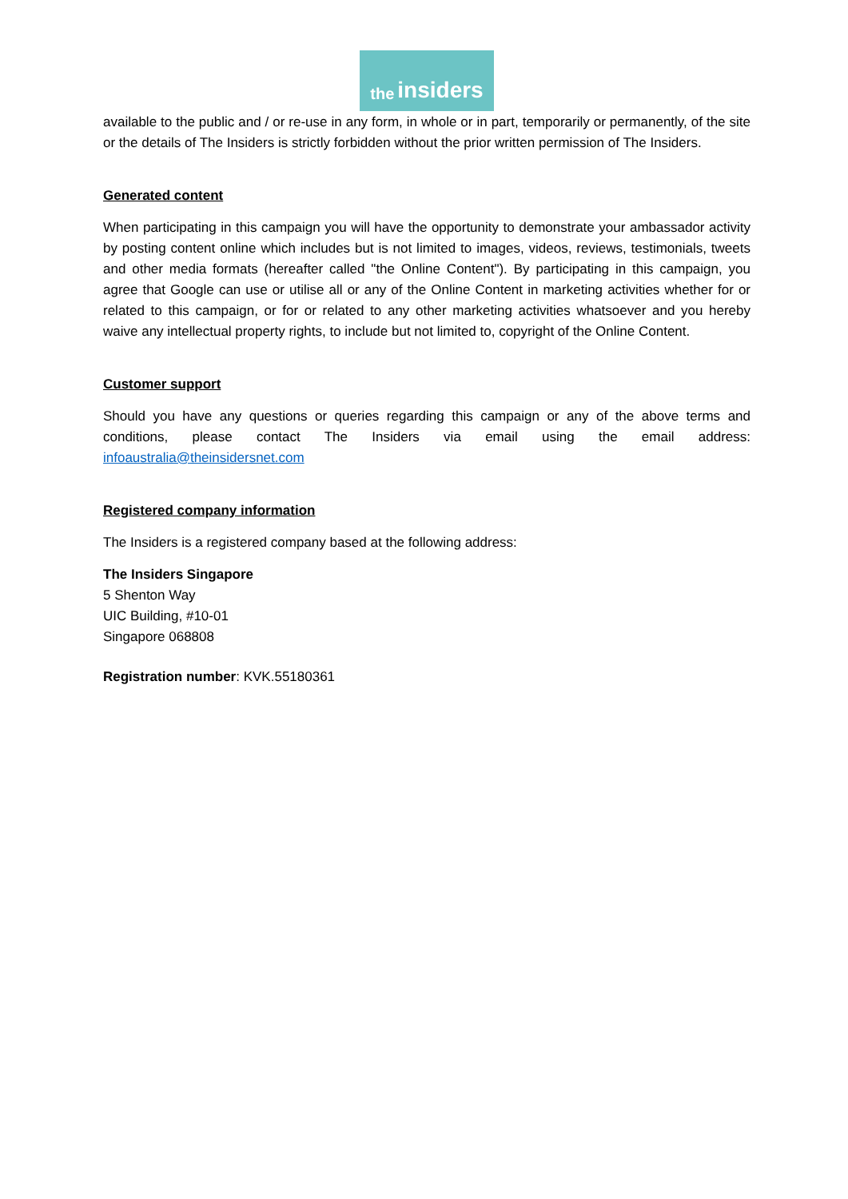the insiders
available to the public and / or re-use in any form, in whole or in part, temporarily or permanently, of the site or the details of The Insiders is strictly forbidden without the prior written permission of The Insiders.
Generated content
When participating in this campaign you will have the opportunity to demonstrate your ambassador activity by posting content online which includes but is not limited to images, videos, reviews, testimonials, tweets and other media formats (hereafter called "the Online Content"). By participating in this campaign, you agree that Google can use or utilise all or any of the Online Content in marketing activities whether for or related to this campaign, or for or related to any other marketing activities whatsoever and you hereby waive any intellectual property rights, to include but not limited to, copyright of the Online Content.
Customer support
Should you have any questions or queries regarding this campaign or any of the above terms and conditions, please contact The Insiders via email using the email address: infoaustralia@theinsidersnet.com
Registered company information
The Insiders is a registered company based at the following address:
The Insiders Singapore
5 Shenton Way
UIC Building, #10-01
Singapore 068808
Registration number: KVK.55180361